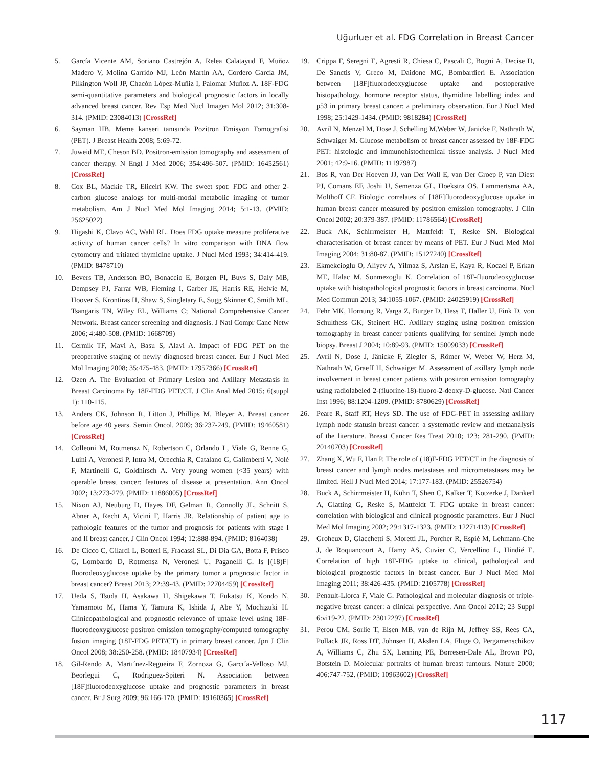Uğurluer et al. FDG Correlation in Breast Cancer
5. García Vicente AM, Soriano Castrejón A, Relea Calatayud F, Muñoz Madero V, Molina Garrido MJ, León Martín AA, Cordero García JM, Pilkington Woll JP, Chacón López-Muñiz I, Palomar Muñoz A. 18F-FDG semi-quantitative parameters and biological prognostic factors in locally advanced breast cancer. Rev Esp Med Nucl Imagen Mol 2012; 31:308-314. (PMID: 23084013) [CrossRef]
6. Sayman HB. Meme kanseri tanısında Pozitron Emisyon Tomografisi (PET). J Breast Health 2008; 5:69-72.
7. Juweid ME, Cheson BD. Positron-emission tomography and assessment of cancer therapy. N Engl J Med 2006; 354:496-507. (PMID: 16452561) [CrossRef]
8. Cox BL, Mackie TR, Eliceiri KW. The sweet spot: FDG and other 2-carbon glucose analogs for multi-modal metabolic imaging of tumor metabolism. Am J Nucl Med Mol Imaging 2014; 5:1-13. (PMID: 25625022)
9. Higashi K, Clavo AC, Wahl RL. Does FDG uptake measure proliferative activity of human cancer cells? In vitro comparison with DNA flow cytometry and tritiated thymidine uptake. J Nucl Med 1993; 34:414-419. (PMID: 8478710)
10. Bevers TB, Anderson BO, Bonaccio E, Borgen PI, Buys S, Daly MB, Dempsey PJ, Farrar WB, Fleming I, Garber JE, Harris RE, Helvie M, Hoover S, Krontiras H, Shaw S, Singletary E, Sugg Skinner C, Smith ML, Tsangaris TN, Wiley EL, Williams C; National Comprehensive Cancer Network. Breast cancer screening and diagnosis. J Natl Compr Canc Netw 2006; 4:480-508. (PMID: 1668709)
11. Cermik TF, Mavi A, Basu S, Alavi A. Impact of FDG PET on the preoperative staging of newly diagnosed breast cancer. Eur J Nucl Med Mol Imaging 2008; 35:475-483. (PMID: 17957366) [CrossRef]
12. Ozen A. The Evaluation of Primary Lesion and Axillary Metastasis in Breast Carcinoma By 18F-FDG PET/CT. J Clin Anal Med 2015; 6(suppl 1): 110-115.
13. Anders CK, Johnson R, Litton J, Phillips M, Bleyer A. Breast cancer before age 40 years. Semin Oncol. 2009; 36:237-249. (PMID: 19460581) [CrossRef]
14. Colleoni M, Rotmensz N, Robertson C, Orlando L, Viale G, Renne G, Luini A, Veronesi P, Intra M, Orecchia R, Catalano G, Galimberti V, Nolé F, Martinelli G, Goldhirsch A. Very young women (<35 years) with operable breast cancer: features of disease at presentation. Ann Oncol 2002; 13:273-279. (PMID: 11886005) [CrossRef]
15. Nixon AJ, Neuburg D, Hayes DF, Gelman R, Connolly JL, Schnitt S, Abner A, Recht A, Vicini F, Harris JR. Relationship of patient age to pathologic features of the tumor and prognosis for patients with stage I and II breast cancer. J Clin Oncol 1994; 12:888-894. (PMID: 8164038)
16. De Cicco C, Gilardi L, Botteri E, Fracassi SL, Di Dia GA, Botta F, Prisco G, Lombardo D, Rotmensz N, Veronesi U, Paganelli G. Is [(18)F] fluorodeoxyglucose uptake by the primary tumor a prognostic factor in breast cancer? Breast 2013; 22:39-43. (PMID: 22704459) [CrossRef]
17. Ueda S, Tsuda H, Asakawa H, Shigekawa T, Fukatsu K, Kondo N, Yamamoto M, Hama Y, Tamura K, Ishida J, Abe Y, Mochizuki H. Clinicopathological and prognostic relevance of uptake level using 18F-fluorodeoxyglucose positron emission tomography/computed tomography fusion imaging (18F-FDG PET/CT) in primary breast cancer. Jpn J Clin Oncol 2008; 38:250-258. (PMID: 18407934) [CrossRef]
18. Gil-Rendo A, Martı´nez-Regueira F, Zornoza G, Garcı´a-Velloso MJ, Beorlegui C, Rodriguez-Spiteri N. Association between [18F]fluorodeoxyglucose uptake and prognostic parameters in breast cancer. Br J Surg 2009; 96:166-170. (PMID: 19160365) [CrossRef]
19. Crippa F, Seregni E, Agresti R, Chiesa C, Pascali C, Bogni A, Decise D, De Sanctis V, Greco M, Daidone MG, Bombardieri E. Association between [18F]fluorodeoxyglucose uptake and postoperative histopathology, hormone receptor status, thymidine labelling index and p53 in primary breast cancer: a preliminary observation. Eur J Nucl Med 1998; 25:1429-1434. (PMID: 9818284) [CrossRef]
20. Avril N, Menzel M, Dose J, Schelling M,Weber W, Janicke F, Nathrath W, Schwaiger M. Glucose metabolism of breast cancer assessed by 18F-FDG PET: histologic and immunohistochemical tissue analysis. J Nucl Med 2001; 42:9-16. (PMID: 11197987)
21. Bos R, van Der Hoeven JJ, van Der Wall E, van Der Groep P, van Diest PJ, Comans EF, Joshi U, Semenza GL, Hoekstra OS, Lammertsma AA, Molthoff CF. Biologic correlates of [18F]fluorodeoxyglucose uptake in human breast cancer measured by positron emission tomography. J Clin Oncol 2002; 20:379-387. (PMID: 11786564) [CrossRef]
22. Buck AK, Schirrmeister H, Mattfeldt T, Reske SN. Biological characterisation of breast cancer by means of PET. Eur J Nucl Med Mol Imaging 2004; 31:80-87. (PMID: 15127240) [CrossRef]
23. Ekmekcioglu O, Aliyev A, Yilmaz S, Arslan E, Kaya R, Kocael P, Erkan ME, Halac M, Sonmezoglu K. Correlation of 18F-fluorodeoxyglucose uptake with histopathological prognostic factors in breast carcinoma. Nucl Med Commun 2013; 34:1055-1067. (PMID: 24025919) [CrossRef]
24. Fehr MK, Hornung R, Varga Z, Burger D, Hess T, Haller U, Fink D, von Schulthess GK, Steinert HC. Axillary staging using positron emission tomography in breast cancer patients qualifying for sentinel lymph node biopsy. Breast J 2004; 10:89-93. (PMID: 15009033) [CrossRef]
25. Avril N, Dose J, Jänicke F, Ziegler S, Römer W, Weber W, Herz M, Nathrath W, Graeff H, Schwaiger M. Assessment of axillary lymph node involvement in breast cancer patients with positron emission tomography using radiolabeled 2-(fluorine-18)-fluoro-2-deoxy-D-glucose. Natl Cancer Inst 1996; 88:1204-1209. (PMID: 8780629) [CrossRef]
26. Peare R, Staff RT, Heys SD. The use of FDG-PET in assessing axillary lymph node statusin breast cancer: a systematic review and metaanalysis of the literature. Breast Cancer Res Treat 2010; 123: 281-290. (PMID: 20140703) [CrossRef]
27. Zhang X, Wu F, Han P. The role of (18)F-FDG PET/CT in the diagnosis of breast cancer and lymph nodes metastases and micrometastases may be limited. Hell J Nucl Med 2014; 17:177-183. (PMID: 25526754)
28. Buck A, Schirrmeister H, Kühn T, Shen C, Kalker T, Kotzerke J, Dankerl A, Glatting G, Reske S, Mattfeldt T. FDG uptake in breast cancer: correlation with biological and clinical prognostic parameters. Eur J Nucl Med Mol Imaging 2002; 29:1317-1323. (PMID: 12271413) [CrossRef]
29. Groheux D, Giacchetti S, Moretti JL, Porcher R, Espié M, Lehmann-Che J, de Roquancourt A, Hamy AS, Cuvier C, Vercellino L, Hindié E. Correlation of high 18F-FDG uptake to clinical, pathological and biological prognostic factors in breast cancer. Eur J Nucl Med Mol Imaging 2011; 38:426-435. (PMID: 2105778) [CrossRef]
30. Penault-Llorca F, Viale G. Pathological and molecular diagnosis of triple-negative breast cancer: a clinical perspective. Ann Oncol 2012; 23 Suppl 6:vi19-22. (PMID: 23012297) [CrossRef]
31. Perou CM, Sorlie T, Eisen MB, van de Rijn M, Jeffrey SS, Rees CA, Pollack JR, Ross DT, Johnsen H, Akslen LA, Fluge O, Pergamenschikov A, Williams C, Zhu SX, Lønning PE, Børresen-Dale AL, Brown PO, Botstein D. Molecular portraits of human breast tumours. Nature 2000; 406:747-752. (PMID: 10963602) [CrossRef]
117